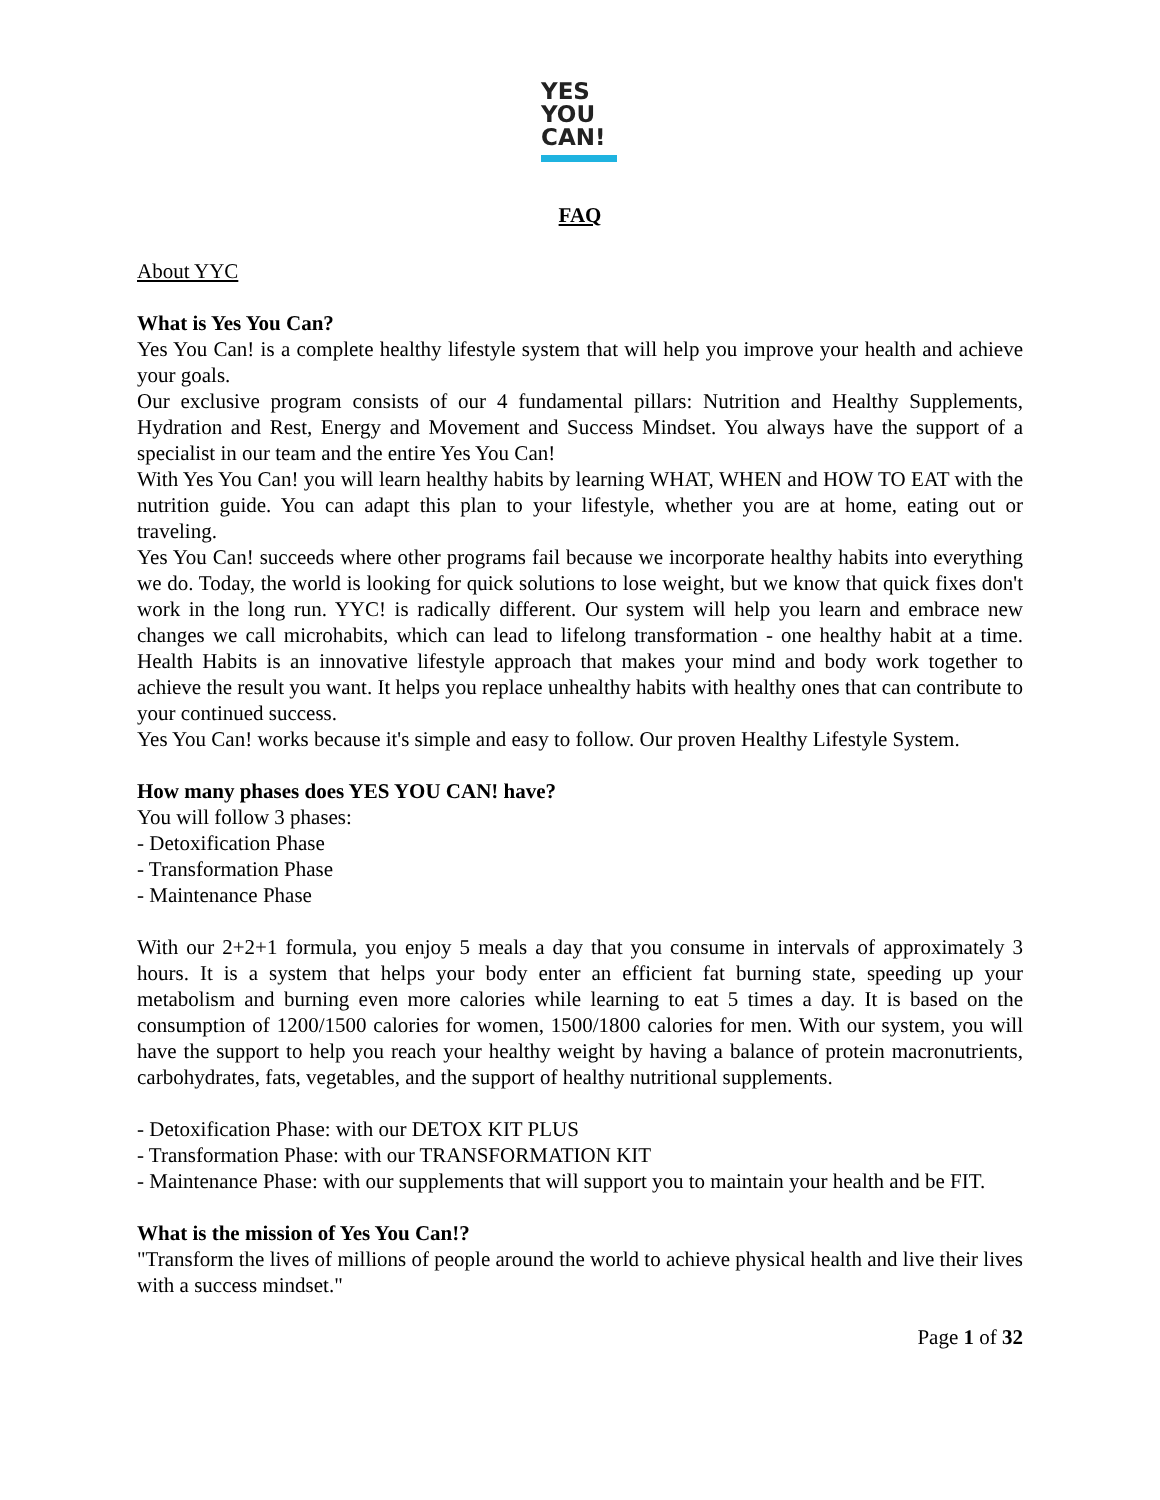YES
YOU
CAN!
FAQ
About YYC
What is Yes You Can?
Yes You Can! is a complete healthy lifestyle system that will help you improve your health and achieve your goals.
Our exclusive program consists of our 4 fundamental pillars: Nutrition and Healthy Supplements, Hydration and Rest, Energy and Movement and Success Mindset. You always have the support of a specialist in our team and the entire Yes You Can!
With Yes You Can! you will learn healthy habits by learning WHAT, WHEN and HOW TO EAT with the nutrition guide. You can adapt this plan to your lifestyle, whether you are at home, eating out or traveling.
Yes You Can! succeeds where other programs fail because we incorporate healthy habits into everything we do. Today, the world is looking for quick solutions to lose weight, but we know that quick fixes don't work in the long run. YYC! is radically different. Our system will help you learn and embrace new changes we call microhabits, which can lead to lifelong transformation - one healthy habit at a time. Health Habits is an innovative lifestyle approach that makes your mind and body work together to achieve the result you want. It helps you replace unhealthy habits with healthy ones that can contribute to your continued success.
Yes You Can! works because it's simple and easy to follow. Our proven Healthy Lifestyle System.
How many phases does YES YOU CAN! have?
You will follow 3 phases:
- Detoxification Phase
- Transformation Phase
- Maintenance Phase
With our 2+2+1 formula, you enjoy 5 meals a day that you consume in intervals of approximately 3 hours. It is a system that helps your body enter an efficient fat burning state, speeding up your metabolism and burning even more calories while learning to eat 5 times a day. It is based on the consumption of 1200/1500 calories for women, 1500/1800 calories for men. With our system, you will have the support to help you reach your healthy weight by having a balance of protein macronutrients, carbohydrates, fats, vegetables, and the support of healthy nutritional supplements.
- Detoxification Phase: with our DETOX KIT PLUS
- Transformation Phase: with our TRANSFORMATION KIT
- Maintenance Phase: with our supplements that will support you to maintain your health and be FIT.
What is the mission of Yes You Can!?
"Transform the lives of millions of people around the world to achieve physical health and live their lives with a success mindset."
Page 1 of 32